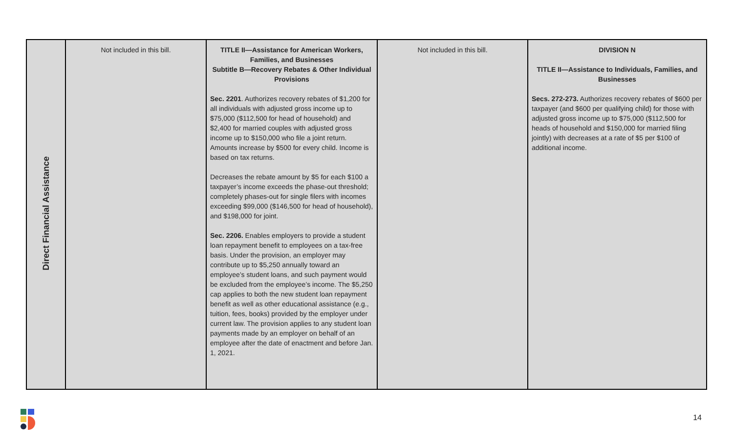| Direct Financial Assistance | Not included in this bill. | TITLE II—Assistance for American Workers, Families, and Businesses Subtitle B—Recovery Rebates & Other Individual Provisions Sec. 2201 . Authorizes recovery rebates of $1,200 for all individuals with adjusted gross income up to $75,000 ($112,500 for head of household) and $2,400 for married couples with adjusted gross income up to $150,000 who file a joint return. Amounts increase by $500 for every child. Income is based on tax returns. Decreases the rebate amount by $5 for each $100 a taxpayer’s income exceeds the phase-out threshold; completely phases-out for single filers with incomes exceeding $99,000 ($146,500 for head of household), and $198,000 for joint. Sec. 2206. Enables employers to provide a student loan repayment benefit to employees on a tax-free basis. Under the provision, an employer may contribute up to $5,250 annually toward an employee’s student loans, and such payment would be excluded from the employee’s income. The $5,250 cap applies to both the new student loan repayment benefit as well as other educational assistance (e.g., tuition, fees, books) provided by the employer under current law. The provision applies to any student loan payments made by an employer on behalf of an employee after the date of enactment and before Jan. 1, 2021. | Not included in this bill. | DIVISION N TITLE II—Assistance to Individuals, Families, and Businesses Secs. 272-273. Authorizes recovery rebates of $600 per taxpayer (and $600 per qualifying child) for those with adjusted gross income up to $75,000 ($112,500 for heads of household and $150,000 for married filing jointly) with decreases at a rate of $5 per $100 of additional income. |
14